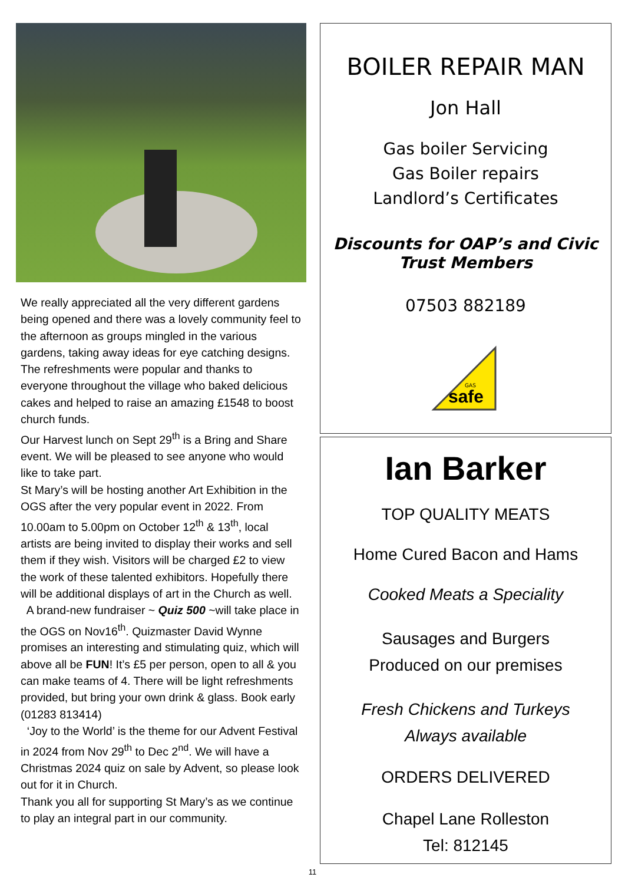We really appreciated all the very different gardens being opened and there was a lovely community feel to the afternoon as groups mingled in the various gardens, taking away ideas for eye catching designs. The refreshments were popular and thanks to everyone throughout the village who baked delicious cakes and helped to raise an amazing £1548 to boost church funds.
Our Harvest lunch on Sept 29<sup>th</sup> is a Bring and Share event. We will be pleased to see anyone who would like to take part.
St Mary’s will be hosting another Art Exhibition in the OGS after the very popular event in 2022. From 10.00am to 5.00pm on October 12<sup>th</sup> & 13<sup>th</sup>, local artists are being invited to display their works and sell them if they wish. Visitors will be charged £2 to view the work of these talented exhibitors. Hopefully there will be additional displays of art in the Church as well.
A brand-new fundraiser ~ Quiz 500 ~will take place in the OGS on Nov16<sup>th</sup>. Quizmaster David Wynne promises an interesting and stimulating quiz, which will above all be FUN! It’s £5 per person, open to all & you can make teams of 4. There will be light refreshments provided, but bring your own drink & glass. Book early (01283 813414)
‘Joy to the World’ is the theme for our Advent Festival in 2024 from Nov 29<sup>th</sup> to Dec 2<sup>nd</sup>. We will have a Christmas 2024 quiz on sale by Advent, so please look out for it in Church.
Thank you all for supporting St Mary’s as we continue to play an integral part in our community.
BOILER REPAIR MAN
Jon Hall
Gas boiler Servicing
Gas Boiler repairs
Landlord’s Certificates
Discounts for OAP’s and Civic Trust Members
07503 882189
safe
GAS
Ian Barker
TOP QUALITY MEATS
Home Cured Bacon and Hams
Cooked Meats a Speciality
Sausages and Burgers
Produced on our premises
Fresh Chickens and Turkeys
Always available
ORDERS DELIVERED
Chapel Lane Rolleston
Tel: 812145
11